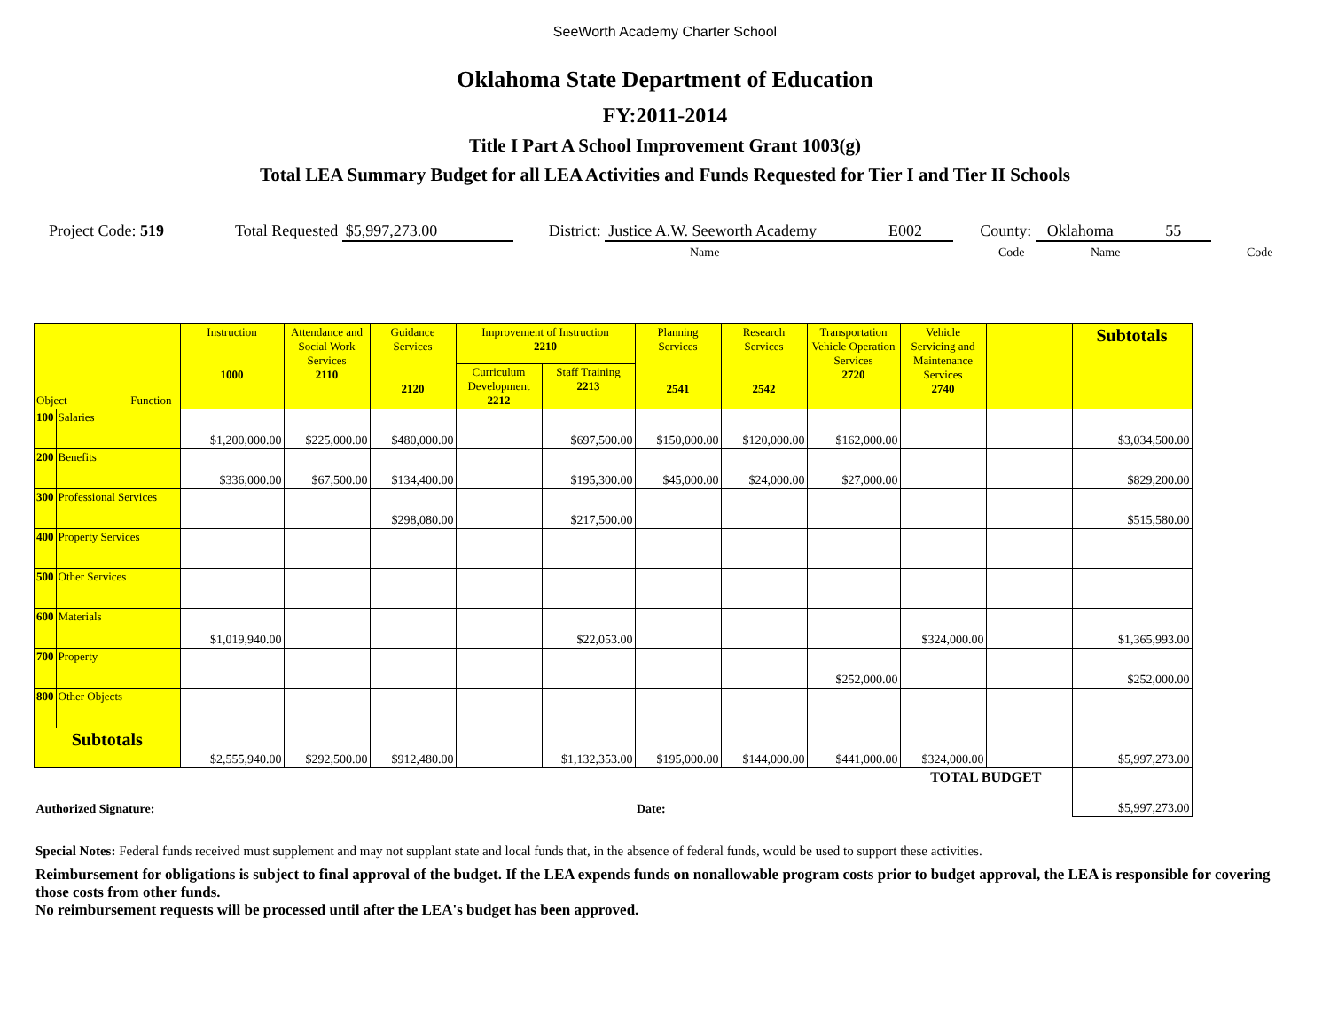SeeWorth Academy Charter School
Oklahoma State Department of Education
FY:2011-2014
Title I Part A School Improvement Grant 1003(g)
Total LEA Summary Budget for all LEA Activities and Funds Requested for Tier I and Tier II Schools
Project Code: 519 Total Requested $5,997,273.00 District: Justice A.W. Seeworth Academy E002
County: Oklahoma 55
Name Code Name Code
| Object Function | | Instruction 1000 | Attendance and Social Work Services 2110 | Guidance Services 2120 | Improvement of Instruction 2210 | | Planning Services 2541 | Research Services 2542 | Transportation Vehicle Operation Services 2720 | Vehicle Servicing and Maintenance Services 2740 | | Subtotals |
| --- | --- | --- | --- | --- | --- | --- | --- | --- | --- | --- | --- | --- |
| | | | | | Curriculum Development 2212 | Staff Training 2213 | | | | | | |
| 100 | Salaries | $1,200,000.00 | $225,000.00 | $480,000.00 | | $697,500.00 | $150,000.00 | $120,000.00 | $162,000.00 | | | $3,034,500.00 |
| 200 | Benefits | $336,000.00 | $67,500.00 | $134,400.00 | | $195,300.00 | $45,000.00 | $24,000.00 | $27,000.00 | | | $829,200.00 |
| 300 | Professional Services | | | $298,080.00 | | $217,500.00 | | | | | | $515,580.00 |
| 400 | Property Services | | | | | | | | | | | |
| 500 | Other Services | | | | | | | | | | | |
| 600 | Materials | $1,019,940.00 | | | | $22,053.00 | | | | $324,000.00 | | $1,365,993.00 |
| 700 | Property | | | | | | | | $252,000.00 | | | $252,000.00 |
| 800 | Other Objects | | | | | | | | | | | |
| Subtotals | | $2,555,940.00 | $292,500.00 | $912,480.00 | | $1,132,353.00 | $195,000.00 | $144,000.00 | $441,000.00 | $324,000.00 | | $5,997,273.00 |
| Authorized Signature: ____________________________________________________ | | | | | | | Date: ____________________________ | | | TOTAL BUDGET | | $5,997,273.00 |
Special Notes: Federal funds received must supplement and may not supplant state and local funds that, in the absence of federal funds, would be used to support these activities.
Reimbursement for obligations is subject to final approval of the budget. If the LEA expends funds on nonallowable program costs prior to budget approval, the LEA is responsible for covering those costs from other funds.
No reimbursement requests will be processed until after the LEA's budget has been approved.